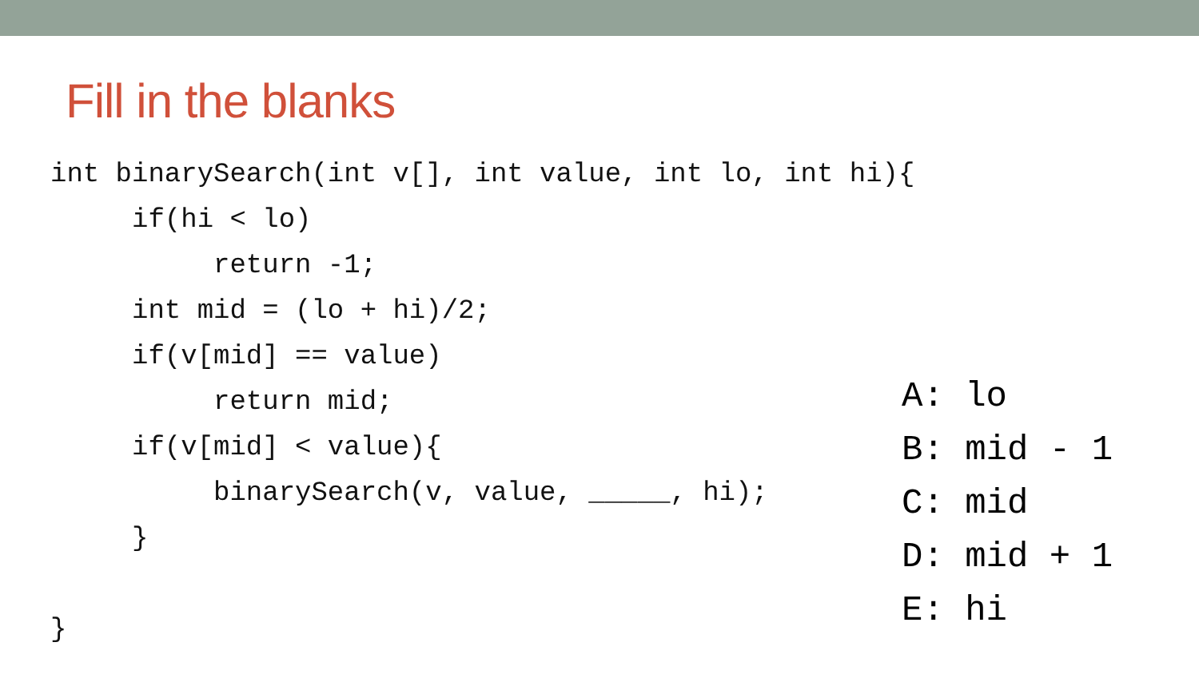Fill in the blanks
int binarySearch(int v[], int value, int lo, int hi){
     if(hi < lo)
          return -1;
     int mid = (lo + hi)/2;
     if(v[mid] == value)
          return mid;
     if(v[mid] < value){
          binarySearch(v, value, _____, hi);
     }

}
A: lo
B: mid - 1
C: mid
D: mid + 1
E: hi